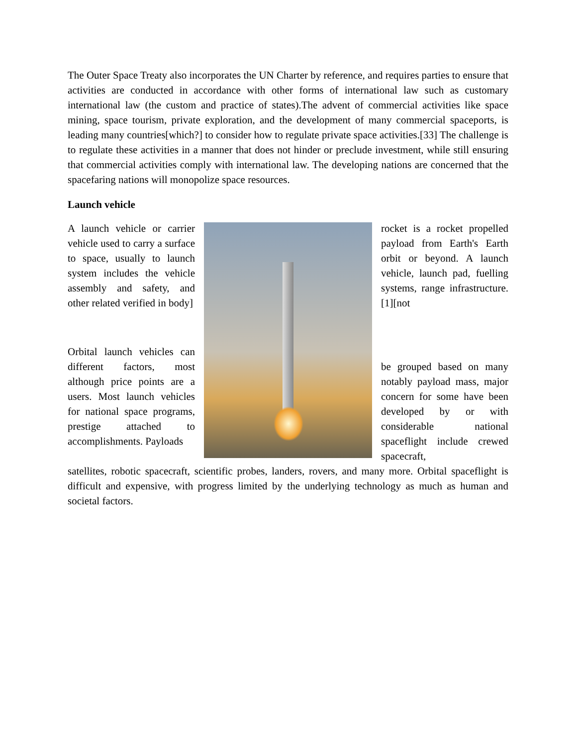The Outer Space Treaty also incorporates the UN Charter by reference, and requires parties to ensure that activities are conducted in accordance with other forms of international law such as customary international law (the custom and practice of states).The advent of commercial activities like space mining, space tourism, private exploration, and the development of many commercial spaceports, is leading many countries[which?] to consider how to regulate private space activities.[33] The challenge is to regulate these activities in a manner that does not hinder or preclude investment, while still ensuring that commercial activities comply with international law. The developing nations are concerned that the spacefaring nations will monopolize space resources.
Launch vehicle
A launch vehicle or carrier vehicle used to carry a surface to space, usually to launch system includes the vehicle assembly and safety, and other related verified in body]
Orbital launch vehicles can different factors, most although price points are a users. Most launch vehicles for national space programs, prestige attached to accomplishments. Payloads
rocket is a rocket propelled payload from Earth's Earth orbit or beyond. A launch vehicle, launch pad, fuelling systems, range infrastructure.[1][not
be grouped based on many notably payload mass, major concern for some have been developed by or with considerable national spaceflight include crewed spacecraft,
satellites, robotic spacecraft, scientific probes, landers, rovers, and many more. Orbital spaceflight is difficult and expensive, with progress limited by the underlying technology as much as human and societal factors.